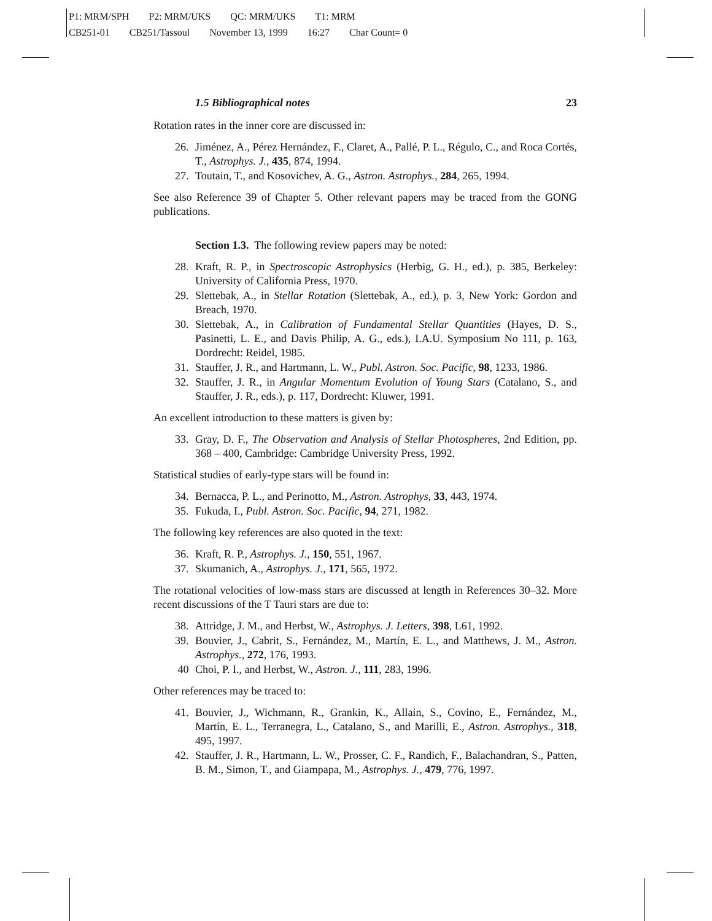P1: MRM/SPH P2: MRM/UKS QC: MRM/UKS T1: MRM
CB251-01 CB251/Tassoul November 13, 1999 16:27 Char Count= 0
1.5 Bibliographical notes 23
Rotation rates in the inner core are discussed in:
26. Jiménez, A., Pérez Hernández, F., Claret, A., Pallé, P. L., Régulo, C., and Roca Cortés, T., Astrophys. J., 435, 874, 1994.
27. Toutain, T., and Kosovichev, A. G., Astron. Astrophys., 284, 265, 1994.
See also Reference 39 of Chapter 5. Other relevant papers may be traced from the GONG publications.
Section 1.3. The following review papers may be noted:
28. Kraft, R. P., in Spectroscopic Astrophysics (Herbig, G. H., ed.), p. 385, Berkeley: University of California Press, 1970.
29. Slettebak, A., in Stellar Rotation (Slettebak, A., ed.), p. 3, New York: Gordon and Breach, 1970.
30. Slettebak, A., in Calibration of Fundamental Stellar Quantities (Hayes, D. S., Pasinetti, L. E., and Davis Philip, A. G., eds.), I.A.U. Symposium No 111, p. 163, Dordrecht: Reidel, 1985.
31. Stauffer, J. R., and Hartmann, L. W., Publ. Astron. Soc. Pacific, 98, 1233, 1986.
32. Stauffer, J. R., in Angular Momentum Evolution of Young Stars (Catalano, S., and Stauffer, J. R., eds.), p. 117, Dordrecht: Kluwer, 1991.
An excellent introduction to these matters is given by:
33. Gray, D. F., The Observation and Analysis of Stellar Photospheres, 2nd Edition, pp. 368 – 400, Cambridge: Cambridge University Press, 1992.
Statistical studies of early-type stars will be found in:
34. Bernacca, P. L., and Perinotto, M., Astron. Astrophys, 33, 443, 1974.
35. Fukuda, I., Publ. Astron. Soc. Pacific, 94, 271, 1982.
The following key references are also quoted in the text:
36. Kraft, R. P., Astrophys. J., 150, 551, 1967.
37. Skumanich, A., Astrophys. J., 171, 565, 1972.
The rotational velocities of low-mass stars are discussed at length in References 30–32. More recent discussions of the T Tauri stars are due to:
38. Attridge, J. M., and Herbst, W., Astrophys. J. Letters, 398, L61, 1992.
39. Bouvier, J., Cabrit, S., Fernández, M., Martín, E. L., and Matthews, J. M., Astron. Astrophys., 272, 176, 1993.
40 Choi, P. I., and Herbst, W., Astron. J., 111, 283, 1996.
Other references may be traced to:
41. Bouvier, J., Wichmann, R., Grankin, K., Allain, S., Covino, E., Fernández, M., Martín, E. L., Terranegra, L., Catalano, S., and Marilli, E., Astron. Astrophys., 318, 495, 1997.
42. Stauffer, J. R., Hartmann, L. W., Prosser, C. F., Randich, F., Balachandran, S., Patten, B. M., Simon, T., and Giampapa, M., Astrophys. J., 479, 776, 1997.